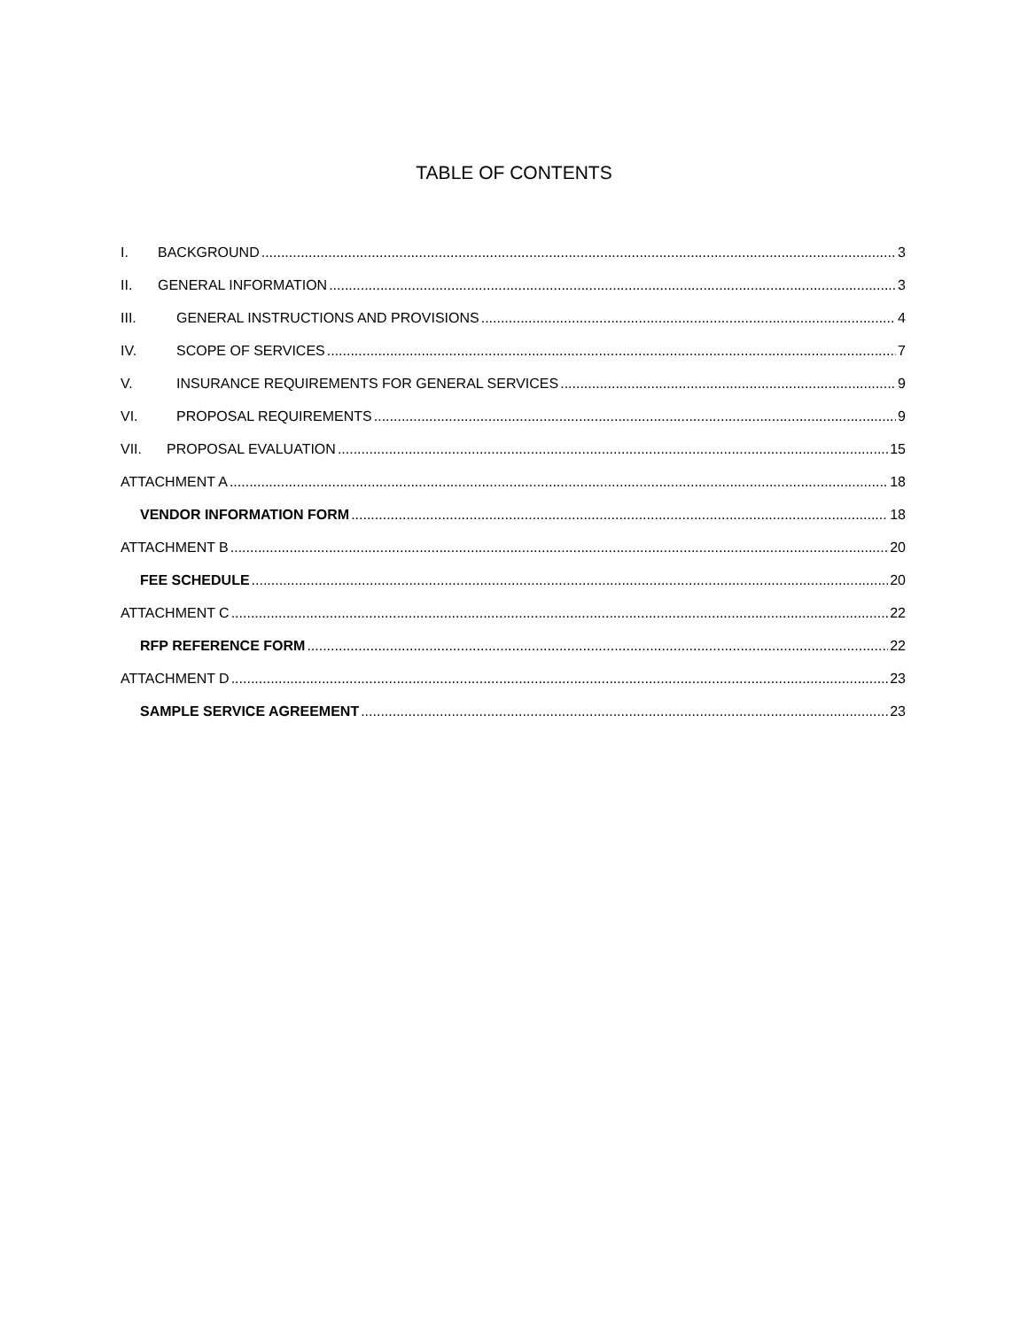TABLE OF CONTENTS
I. BACKGROUND 3
II. GENERAL INFORMATION 3
III. GENERAL INSTRUCTIONS AND PROVISIONS 4
IV. SCOPE OF SERVICES 7
V. INSURANCE REQUIREMENTS FOR GENERAL SERVICES 9
VI. PROPOSAL REQUIREMENTS 9
VII. PROPOSAL EVALUATION 15
ATTACHMENT A 18
VENDOR INFORMATION FORM 18
ATTACHMENT B 20
FEE SCHEDULE 20
ATTACHMENT C 22
RFP REFERENCE FORM 22
ATTACHMENT D 23
SAMPLE SERVICE AGREEMENT 23